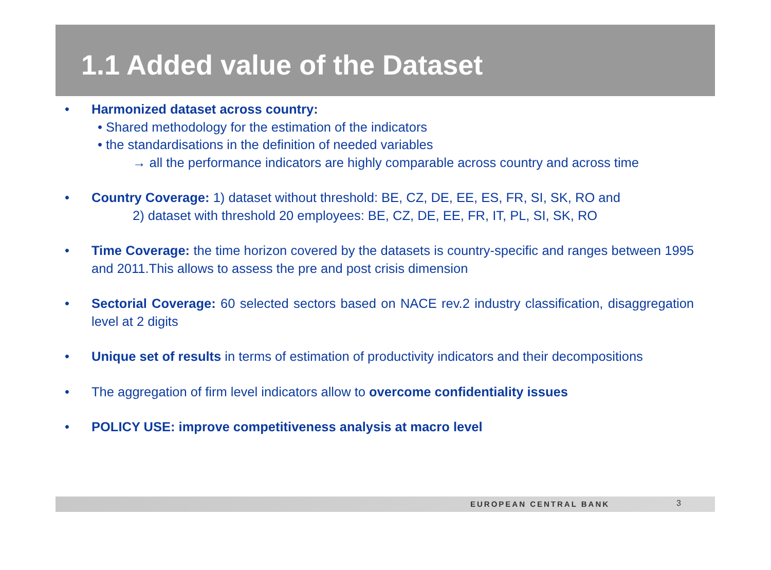1.1 Added value of the Dataset
• Harmonized dataset across country:
• Shared methodology for the estimation of the indicators
• the standardisations in the definition of needed variables
→ all the performance indicators are highly comparable across country and across time
• Country Coverage: 1) dataset without threshold: BE, CZ, DE, EE, ES, FR, SI, SK, RO and
2) dataset with threshold 20 employees: BE, CZ, DE, EE, FR, IT, PL, SI, SK, RO
• Time Coverage: the time horizon covered by the datasets is country-specific and ranges between 1995 and 2011.This allows to assess the pre and post crisis dimension
• Sectorial Coverage: 60 selected sectors based on NACE rev.2 industry classification, disaggregation level at 2 digits
• Unique set of results in terms of estimation of productivity indicators and their decompositions
• The aggregation of firm level indicators allow to overcome confidentiality issues
• POLICY USE: improve competitiveness analysis at macro level
EUROPEAN CENTRAL BANK 3